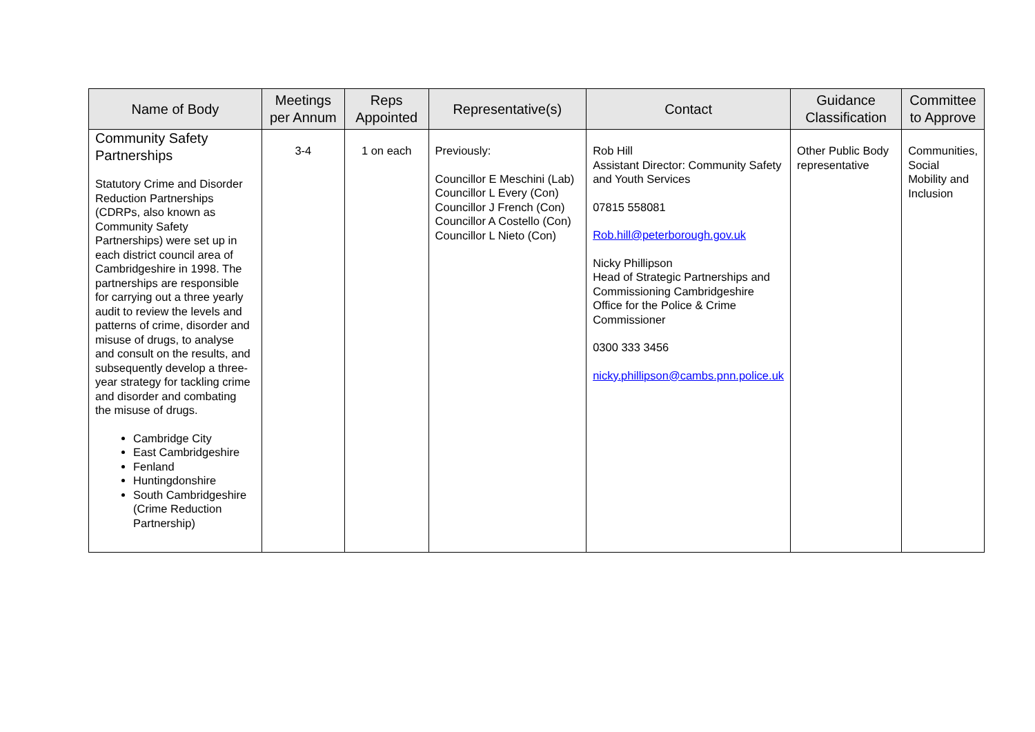| Name of Body | Meetings per Annum | Reps Appointed | Representative(s) | Contact | Guidance Classification | Committee to Approve |
| --- | --- | --- | --- | --- | --- | --- |
| Community Safety Partnerships Statutory Crime and Disorder Reduction Partnerships (CDRPs, also known as Community Safety Partnerships) were set up in each district council area of Cambridgeshire in 1998. The partnerships are responsible for carrying out a three yearly audit to review the levels and patterns of crime, disorder and misuse of drugs, to analyse and consult on the results, and subsequently develop a three-year strategy for tackling crime and disorder and combating the misuse of drugs. Cambridge City East Cambridgeshire Fenland Huntingdonshire South Cambridgeshire (Crime Reduction Partnership) | 3-4 | 1 on each | Previously: Councillor E Meschini (Lab) Councillor L Every (Con) Councillor J French (Con) Councillor A Costello (Con) Councillor L Nieto (Con) | Rob Hill Assistant Director: Community Safety and Youth Services 07815 558081 Rob.hill@peterborough.gov.uk Nicky Phillipson Head of Strategic Partnerships and Commissioning Cambridgeshire Office for the Police & Crime Commissioner 0300 333 3456 nicky.phillipson@cambs.pnn.police.uk | Other Public Body representative | Communities, Social Mobility and Inclusion |